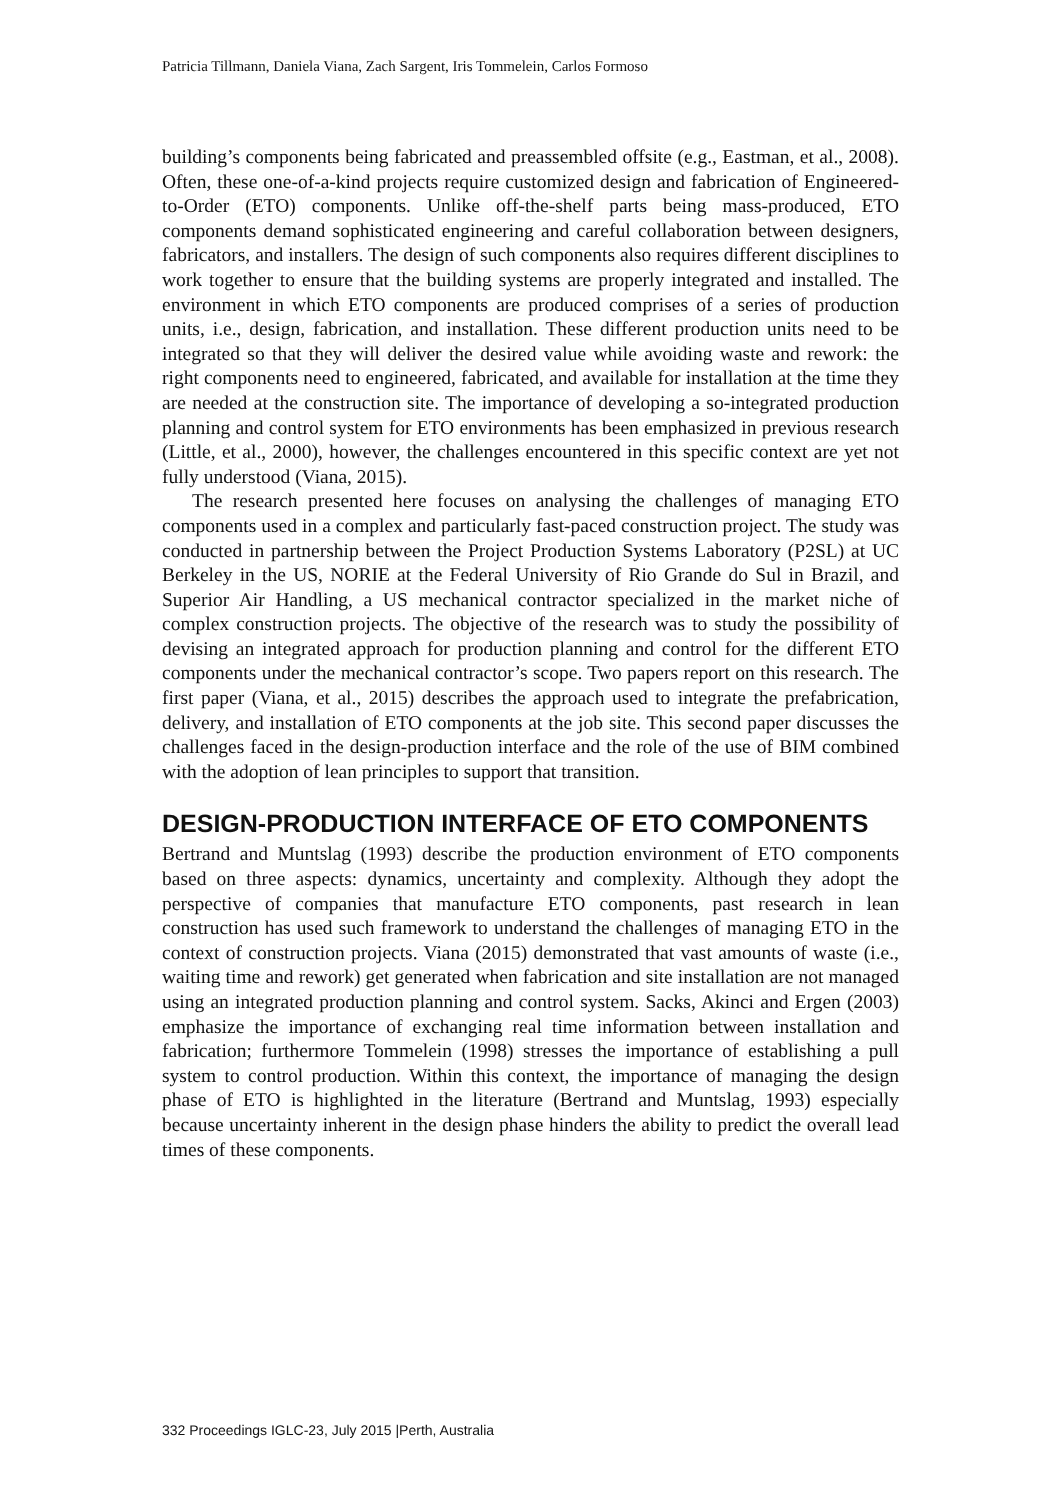Patricia Tillmann, Daniela Viana, Zach Sargent, Iris Tommelein, Carlos Formoso
building’s components being fabricated and preassembled offsite (e.g., Eastman, et al., 2008). Often, these one-of-a-kind projects require customized design and fabrication of Engineered-to-Order (ETO) components. Unlike off-the-shelf parts being mass-produced, ETO components demand sophisticated engineering and careful collaboration between designers, fabricators, and installers. The design of such components also requires different disciplines to work together to ensure that the building systems are properly integrated and installed. The environment in which ETO components are produced comprises of a series of production units, i.e., design, fabrication, and installation. These different production units need to be integrated so that they will deliver the desired value while avoiding waste and rework: the right components need to engineered, fabricated, and available for installation at the time they are needed at the construction site. The importance of developing a so-integrated production planning and control system for ETO environments has been emphasized in previous research (Little, et al., 2000), however, the challenges encountered in this specific context are yet not fully understood (Viana, 2015).
The research presented here focuses on analysing the challenges of managing ETO components used in a complex and particularly fast-paced construction project. The study was conducted in partnership between the Project Production Systems Laboratory (P2SL) at UC Berkeley in the US, NORIE at the Federal University of Rio Grande do Sul in Brazil, and Superior Air Handling, a US mechanical contractor specialized in the market niche of complex construction projects. The objective of the research was to study the possibility of devising an integrated approach for production planning and control for the different ETO components under the mechanical contractor’s scope. Two papers report on this research. The first paper (Viana, et al., 2015) describes the approach used to integrate the prefabrication, delivery, and installation of ETO components at the job site. This second paper discusses the challenges faced in the design-production interface and the role of the use of BIM combined with the adoption of lean principles to support that transition.
DESIGN-PRODUCTION INTERFACE OF ETO COMPONENTS
Bertrand and Muntslag (1993) describe the production environment of ETO components based on three aspects: dynamics, uncertainty and complexity. Although they adopt the perspective of companies that manufacture ETO components, past research in lean construction has used such framework to understand the challenges of managing ETO in the context of construction projects. Viana (2015) demonstrated that vast amounts of waste (i.e., waiting time and rework) get generated when fabrication and site installation are not managed using an integrated production planning and control system. Sacks, Akinci and Ergen (2003) emphasize the importance of exchanging real time information between installation and fabrication; furthermore Tommelein (1998) stresses the importance of establishing a pull system to control production. Within this context, the importance of managing the design phase of ETO is highlighted in the literature (Bertrand and Muntslag, 1993) especially because uncertainty inherent in the design phase hinders the ability to predict the overall lead times of these components.
332 Proceedings IGLC-23, July 2015 |Perth, Australia